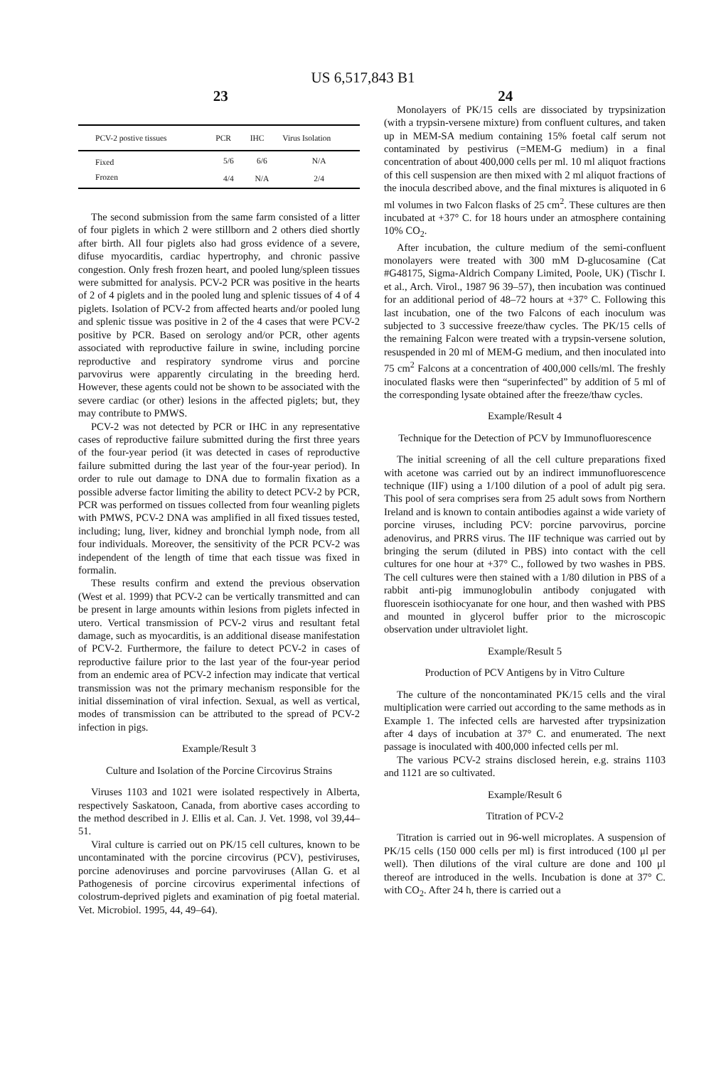US 6,517,843 B1
23 24
| PCV-2 postive tissues | PCR | IHC | Virus Isolation |
| --- | --- | --- | --- |
| Fixed | 5/6 | 6/6 | N/A |
| Frozen | 4/4 | N/A | 2/4 |
The second submission from the same farm consisted of a litter of four piglets in which 2 were stillborn and 2 others died shortly after birth. All four piglets also had gross evidence of a severe, difuse myocarditis, cardiac hypertrophy, and chronic passive congestion. Only fresh frozen heart, and pooled lung/spleen tissues were submitted for analysis. PCV-2 PCR was positive in the hearts of 2 of 4 piglets and in the pooled lung and splenic tissues of 4 of 4 piglets. Isolation of PCV-2 from affected hearts and/or pooled lung and splenic tissue was positive in 2 of the 4 cases that were PCV-2 positive by PCR. Based on serology and/or PCR, other agents associated with reproductive failure in swine, including porcine reproductive and respiratory syndrome virus and porcine parvovirus were apparently circulating in the breeding herd. However, these agents could not be shown to be associated with the severe cardiac (or other) lesions in the affected piglets; but, they may contribute to PMWS.
PCV-2 was not detected by PCR or IHC in any representative cases of reproductive failure submitted during the first three years of the four-year period (it was detected in cases of reproductive failure submitted during the last year of the four-year period). In order to rule out damage to DNA due to formalin fixation as a possible adverse factor limiting the ability to detect PCV-2 by PCR, PCR was performed on tissues collected from four weanling piglets with PMWS, PCV-2 DNA was amplified in all fixed tissues tested, including; lung, liver, kidney and bronchial lymph node, from all four individuals. Moreover, the sensitivity of the PCR PCV-2 was independent of the length of time that each tissue was fixed in formalin.
These results confirm and extend the previous observation (West et al. 1999) that PCV-2 can be vertically transmitted and can be present in large amounts within lesions from piglets infected in utero. Vertical transmission of PCV-2 virus and resultant fetal damage, such as myocarditis, is an additional disease manifestation of PCV-2. Furthermore, the failure to detect PCV-2 in cases of reproductive failure prior to the last year of the four-year period from an endemic area of PCV-2 infection may indicate that vertical transmission was not the primary mechanism responsible for the initial dissemination of viral infection. Sexual, as well as vertical, modes of transmission can be attributed to the spread of PCV-2 infection in pigs.
Example/Result 3
Culture and Isolation of the Porcine Circovirus Strains
Viruses 1103 and 1021 were isolated respectively in Alberta, respectively Saskatoon, Canada, from abortive cases according to the method described in J. Ellis et al. Can. J. Vet. 1998, vol 39,44–51.
Viral culture is carried out on PK/15 cell cultures, known to be uncontaminated with the porcine circovirus (PCV), pestiviruses, porcine adenoviruses and porcine parvoviruses (Allan G. et al Pathogenesis of porcine circovirus experimental infections of colostrum-deprived piglets and examination of pig foetal material. Vet. Microbiol. 1995, 44, 49–64).
Monolayers of PK/15 cells are dissociated by trypsinization (with a trypsin-versene mixture) from confluent cultures, and taken up in MEM-SA medium containing 15% foetal calf serum not contaminated by pestivirus (=MEM-G medium) in a final concentration of about 400,000 cells per ml. 10 ml aliquot fractions of this cell suspension are then mixed with 2 ml aliquot fractions of the inocula described above, and the final mixtures is aliquoted in 6 ml volumes in two Falcon flasks of 25 cm<sup>2</sup>. These cultures are then incubated at +37° C. for 18 hours under an atmosphere containing 10% CO<sub>2</sub>.
After incubation, the culture medium of the semi-confluent monolayers were treated with 300 mM D-glucosamine (Cat #G48175, Sigma-Aldrich Company Limited, Poole, UK) (Tischr I. et al., Arch. Virol., 1987 96 39–57), then incubation was continued for an additional period of 48–72 hours at +37° C. Following this last incubation, one of the two Falcons of each inoculum was subjected to 3 successive freeze/thaw cycles. The PK/15 cells of the remaining Falcon were treated with a trypsin-versene solution, resuspended in 20 ml of MEM-G medium, and then inoculated into 75 cm<sup>2</sup> Falcons at a concentration of 400,000 cells/ml. The freshly inoculated flasks were then “superinfected” by addition of 5 ml of the corresponding lysate obtained after the freeze/thaw cycles.
Example/Result 4
Technique for the Detection of PCV by Immunofluorescence
The initial screening of all the cell culture preparations fixed with acetone was carried out by an indirect immunofluorescence technique (IIF) using a 1/100 dilution of a pool of adult pig sera. This pool of sera comprises sera from 25 adult sows from Northern Ireland and is known to contain antibodies against a wide variety of porcine viruses, including PCV: porcine parvovirus, porcine adenovirus, and PRRS virus. The IIF technique was carried out by bringing the serum (diluted in PBS) into contact with the cell cultures for one hour at +37° C., followed by two washes in PBS. The cell cultures were then stained with a 1/80 dilution in PBS of a rabbit anti-pig immunoglobulin antibody conjugated with fluorescein isothiocyanate for one hour, and then washed with PBS and mounted in glycerol buffer prior to the microscopic observation under ultraviolet light.
Example/Result 5
Production of PCV Antigens by in Vitro Culture
The culture of the noncontaminated PK/15 cells and the viral multiplication were carried out according to the same methods as in Example 1. The infected cells are harvested after trypsinization after 4 days of incubation at 37° C. and enumerated. The next passage is inoculated with 400,000 infected cells per ml.
The various PCV-2 strains disclosed herein, e.g. strains 1103 and 1121 are so cultivated.
Example/Result 6
Titration of PCV-2
Titration is carried out in 96-well microplates. A suspension of PK/15 cells (150 000 cells per ml) is first introduced (100 μl per well). Then dilutions of the viral culture are done and 100 μl thereof are introduced in the wells. Incubation is done at 37° C. with CO<sub>2</sub>. After 24 h, there is carried out a